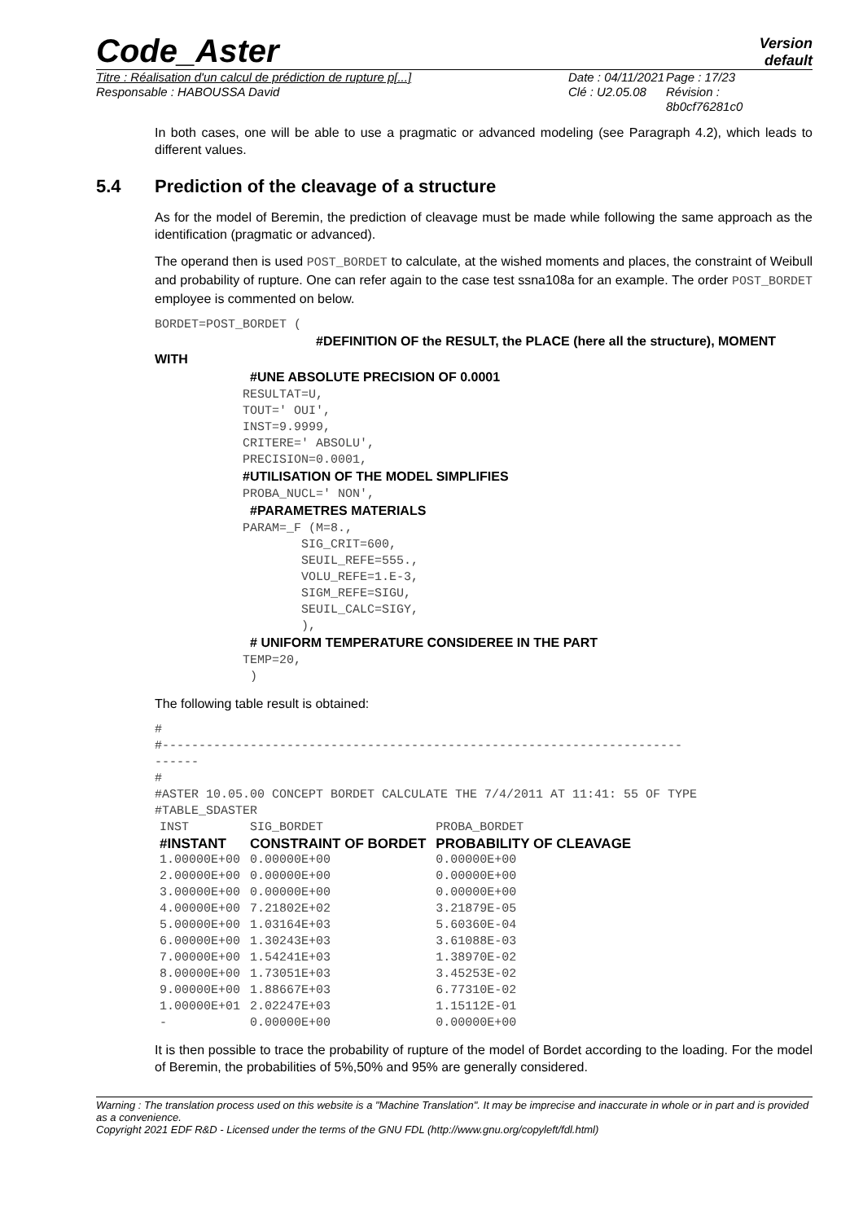Code_Aster
Version
default
Titre : Réalisation d'un calcul de prédiction de rupture p[...]
Responsable : HABOUSSA David
Date : 04/11/2021
Clé : U2.05.08
Page : 17/23
Révision :
8b0cf76281c0
In both cases, one will be able to use a pragmatic or advanced modeling (see Paragraph 4.2), which leads to different values.
5.4 Prediction of the cleavage of a structure
As for the model of Beremin, the prediction of cleavage must be made while following the same approach as the identification (pragmatic or advanced).
The operand then is used POST_BORDET to calculate, at the wished moments and places, the constraint of Weibull and probability of rupture. One can refer again to the case test ssna108a for an example. The order POST_BORDET employee is commented on below.
BORDET=POST_BORDET (
                      #DEFINITION OF the RESULT, the PLACE (here all the structure), MOMENT
WITH
             #UNE ABSOLUTE PRECISION OF 0.0001
            RESULTAT=U,
            TOUT=' OUI',
            INST=9.9999,
            CRITERE=' ABSOLU',
            PRECISION=0.0001,
            #UTILISATION OF THE MODEL SIMPLIFIES
            PROBA_NUCL=' NON',
             #PARAMETRES MATERIALS
            PARAM=_F (M=8.,
                    SIG_CRIT=600,
                    SEUIL_REFE=555.,
                    VOLU_REFE=1.E-3,
                    SIGM_REFE=SIGU,
                    SEUIL_CALC=SIGY,
                    ),
             # UNIFORM TEMPERATURE CONSIDEREE IN THE PART
            TEMP=20,
             )
The following table result is obtained:
#
#-----------------------------------------------------------------------
------
#
#ASTER 10.05.00 CONCEPT BORDET CALCULATE THE 7/4/2011 AT 11:41: 55 OF TYPE
#TABLE_SDASTER
| INST | SIG_BORDET | PROBA_BORDET |
| #INSTANT | CONSTRAINT OF BORDET | PROBABILITY OF CLEAVAGE |
| 1.00000E+00 | 0.00000E+00 | 0.00000E+00 |
| 2.00000E+00 | 0.00000E+00 | 0.00000E+00 |
| 3.00000E+00 | 0.00000E+00 | 0.00000E+00 |
| 4.00000E+00 | 7.21802E+02 | 3.21879E-05 |
| 5.00000E+00 | 1.03164E+03 | 5.60360E-04 |
| 6.00000E+00 | 1.30243E+03 | 3.61088E-03 |
| 7.00000E+00 | 1.54241E+03 | 1.38970E-02 |
| 8.00000E+00 | 1.73051E+03 | 3.45253E-02 |
| 9.00000E+00 | 1.88667E+03 | 6.77310E-02 |
| 1.00000E+01 | 2.02247E+03 | 1.15112E-01 |
| - | 0.00000E+00 | 0.00000E+00 |
It is then possible to trace the probability of rupture of the model of Bordet according to the loading. For the model of Beremin, the probabilities of 5%,50% and 95% are generally considered.
Warning : The translation process used on this website is a "Machine Translation". It may be imprecise and inaccurate in whole or in part and is provided as a convenience.
Copyright 2021 EDF R&D - Licensed under the terms of the GNU FDL (http://www.gnu.org/copyleft/fdl.html)